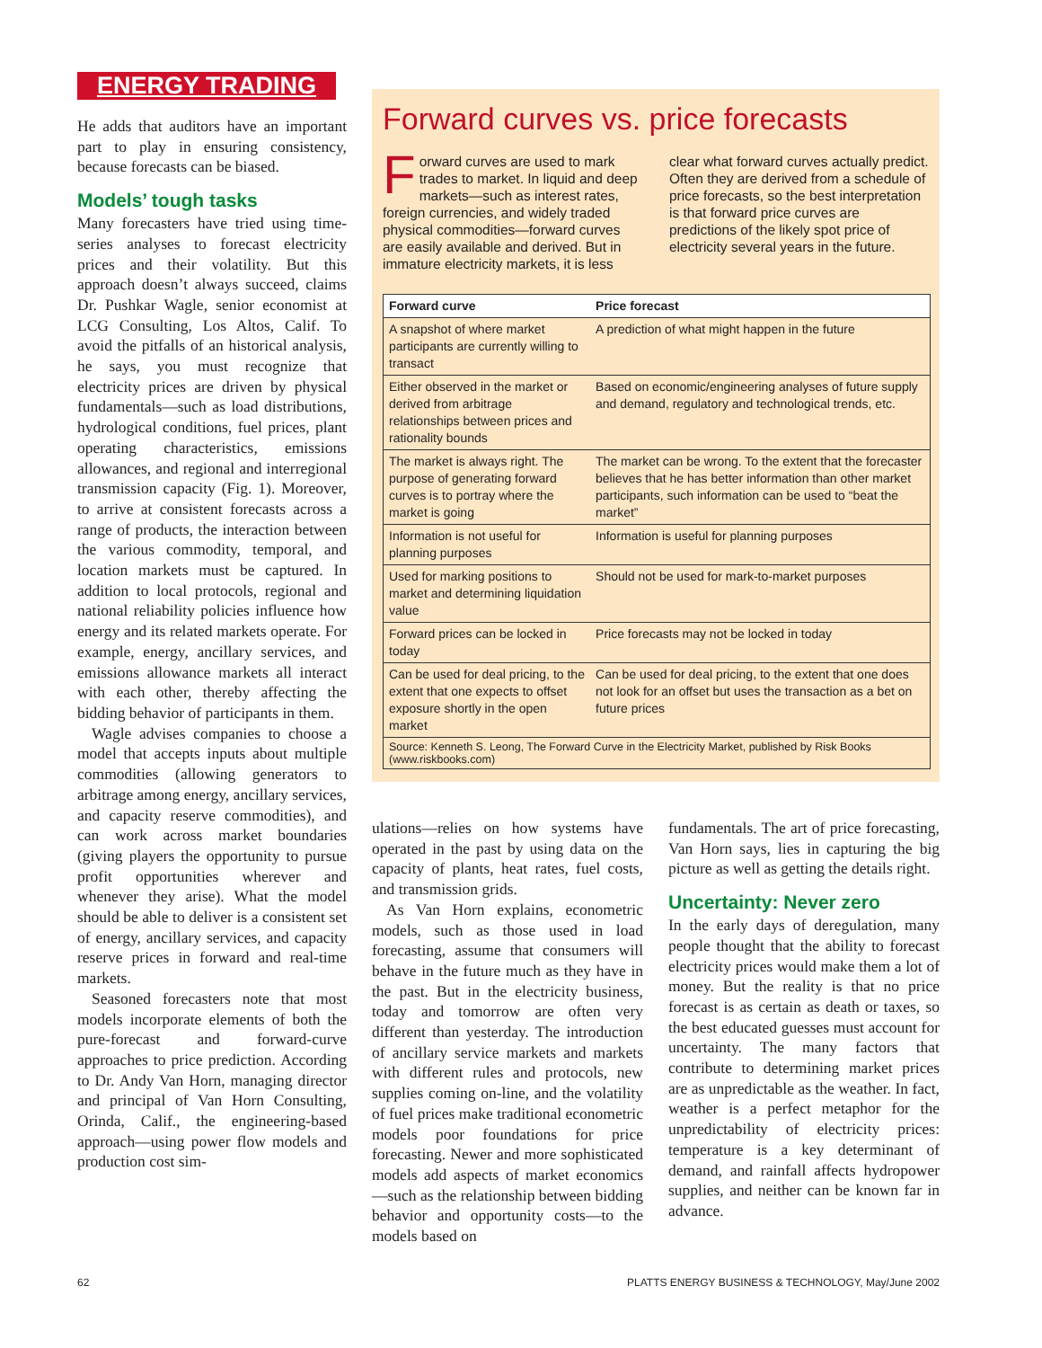ENERGY TRADING
He adds that auditors have an important part to play in ensuring consistency, because forecasts can be biased.
Models’ tough tasks
Many forecasters have tried using time-series analyses to forecast electricity prices and their volatility. But this approach doesn’t always succeed, claims Dr. Pushkar Wagle, senior economist at LCG Consulting, Los Altos, Calif. To avoid the pitfalls of an historical analysis, he says, you must recognize that electricity prices are driven by physical fundamentals—such as load distributions, hydrological conditions, fuel prices, plant operating characteristics, emissions allowances, and regional and interregional transmission capacity (Fig. 1). Moreover, to arrive at consistent forecasts across a range of products, the interaction between the various commodity, temporal, and location markets must be captured. In addition to local protocols, regional and national reliability policies influence how energy and its related markets operate. For example, energy, ancillary services, and emissions allowance markets all interact with each other, thereby affecting the bidding behavior of participants in them.
Wagle advises companies to choose a model that accepts inputs about multiple commodities (allowing generators to arbitrage among energy, ancillary services, and capacity reserve commodities), and can work across market boundaries (giving players the opportunity to pursue profit opportunities wherever and whenever they arise). What the model should be able to deliver is a consistent set of energy, ancillary services, and capacity reserve prices in forward and real-time markets.
Seasoned forecasters note that most models incorporate elements of both the pure-forecast and forward-curve approaches to price prediction. According to Dr. Andy Van Horn, managing director and principal of Van Horn Consulting, Orinda, Calif., the engineering-based approach—using power flow models and production cost sim-
Forward curves vs. price forecasts
Forward curves are used to mark trades to market. In liquid and deep markets—such as interest rates, foreign currencies, and widely traded physical commodities—forward curves are easily available and derived. But in immature electricity markets, it is less clear what forward curves actually predict. Often they are derived from a schedule of price forecasts, so the best interpretation is that forward price curves are predictions of the likely spot price of electricity several years in the future.
| Forward curve | Price forecast |
| --- | --- |
| A snapshot of where market participants are currently willing to transact | A prediction of what might happen in the future |
| Either observed in the market or derived from arbitrage relationships between prices and rationality bounds | Based on economic/engineering analyses of future supply and demand, regulatory and technological trends, etc. |
| The market is always right. The purpose of generating forward curves is to portray where the market is going | The market can be wrong. To the extent that the forecaster believes that he has better information than other market participants, such information can be used to “beat the market” |
| Information is not useful for planning purposes | Information is useful for planning purposes |
| Used for marking positions to market and determining liquidation value | Should not be used for mark-to-market purposes |
| Forward prices can be locked in today | Price forecasts may not be locked in today |
| Can be used for deal pricing, to the extent that one expects to offset exposure shortly in the open market | Can be used for deal pricing, to the extent that one does not look for an offset but uses the transaction as a bet on future prices |
| Source: Kenneth S. Leong, The Forward Curve in the Electricity Market, published by Risk Books (www.riskbooks.com) | |
ulations—relies on how systems have operated in the past by using data on the capacity of plants, heat rates, fuel costs, and transmission grids.
As Van Horn explains, econometric models, such as those used in load forecasting, assume that consumers will behave in the future much as they have in the past. But in the electricity business, today and tomorrow are often very different than yesterday. The introduction of ancillary service markets and markets with different rules and protocols, new supplies coming on-line, and the volatility of fuel prices make traditional econometric models poor foundations for price forecasting. Newer and more sophisticated models add aspects of market economics—such as the relationship between bidding behavior and opportunity costs—to the models based on
fundamentals. The art of price forecasting, Van Horn says, lies in capturing the big picture as well as getting the details right.
Uncertainty: Never zero
In the early days of deregulation, many people thought that the ability to forecast electricity prices would make them a lot of money. But the reality is that no price forecast is as certain as death or taxes, so the best educated guesses must account for uncertainty. The many factors that contribute to determining market prices are as unpredictable as the weather. In fact, weather is a perfect metaphor for the unpredictability of electricity prices: temperature is a key determinant of demand, and rainfall affects hydropower supplies, and neither can be known far in advance.
62 PLATTS ENERGY BUSINESS & TECHNOLOGY, May/June 2002